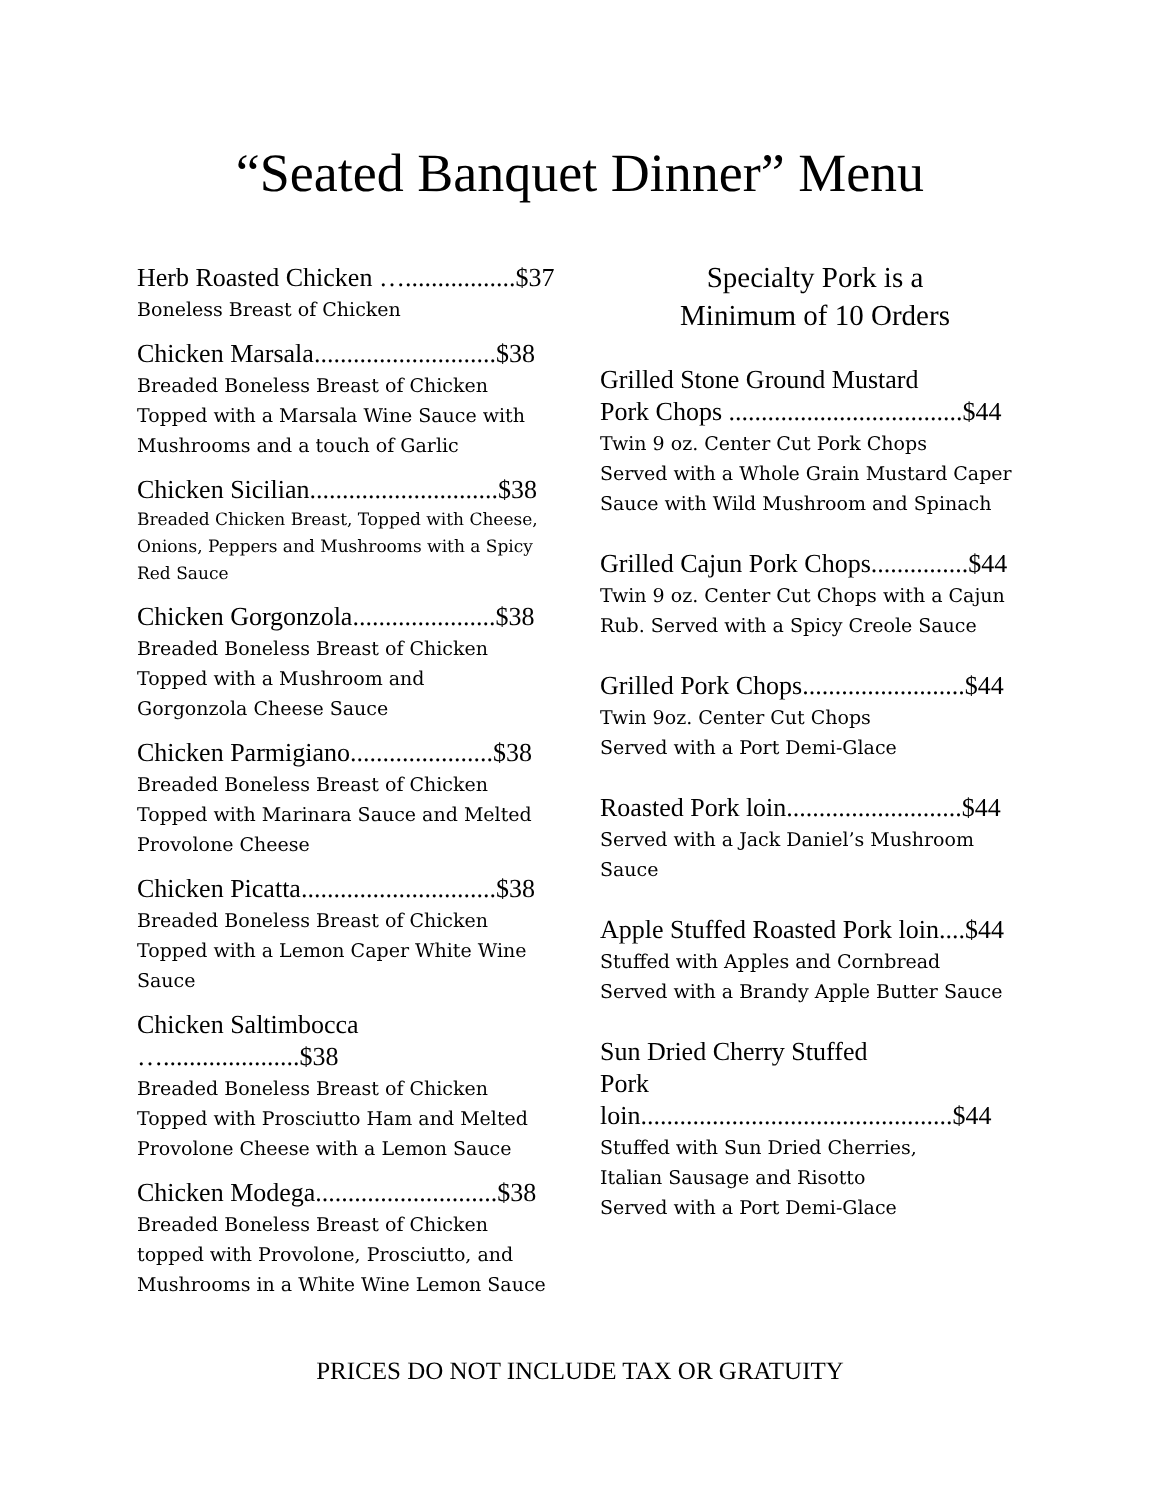“Seated Banquet Dinner” Menu
Herb Roasted Chicken ….................$37
Boneless Breast of Chicken
Chicken Marsala............................$38
Breaded Boneless Breast of Chicken Topped with a Marsala Wine Sauce with Mushrooms and a touch of Garlic
Chicken Sicilian.............................$38
Breaded Chicken Breast, Topped with Cheese, Onions, Peppers and Mushrooms with a Spicy Red Sauce
Chicken Gorgonzola......................$38
Breaded Boneless Breast of Chicken
Topped with a Mushroom and
Gorgonzola Cheese Sauce
Chicken Parmigiano......................$38
Breaded Boneless Breast of Chicken
Topped with Marinara Sauce and Melted Provolone Cheese
Chicken Picatta..............................$38
Breaded Boneless Breast of Chicken Topped with a Lemon Caper White Wine Sauce
Chicken Saltimbocca ….....................$38
Breaded Boneless Breast of Chicken Topped with Prosciutto Ham and Melted Provolone Cheese with a Lemon Sauce
Chicken Modega............................$38
Breaded Boneless Breast of Chicken
topped with Provolone, Prosciutto, and Mushrooms in a White Wine Lemon Sauce
Specialty Pork is a
Minimum of 10 Orders
Grilled Stone Ground Mustard
Pork Chops ....................................$44
Twin 9 oz. Center Cut Pork Chops
Served with a Whole Grain Mustard Caper Sauce with Wild Mushroom and Spinach
Grilled Cajun Pork Chops...............$44
Twin 9 oz. Center Cut Chops with a Cajun Rub. Served with a Spicy Creole Sauce
Grilled Pork Chops.........................$44
Twin 9oz. Center Cut Chops
Served with a Port Demi-Glace
Roasted Pork loin...........................$44
Served with a Jack Daniel’s Mushroom Sauce
Apple Stuffed Roasted Pork loin....$44
Stuffed with Apples and Cornbread
Served with a Brandy Apple Butter Sauce
Sun Dried Cherry Stuffed
Pork loin................................................$44
Stuffed with Sun Dried Cherries,
Italian Sausage and Risotto
Served with a Port Demi-Glace
PRICES DO NOT INCLUDE TAX OR GRATUITY